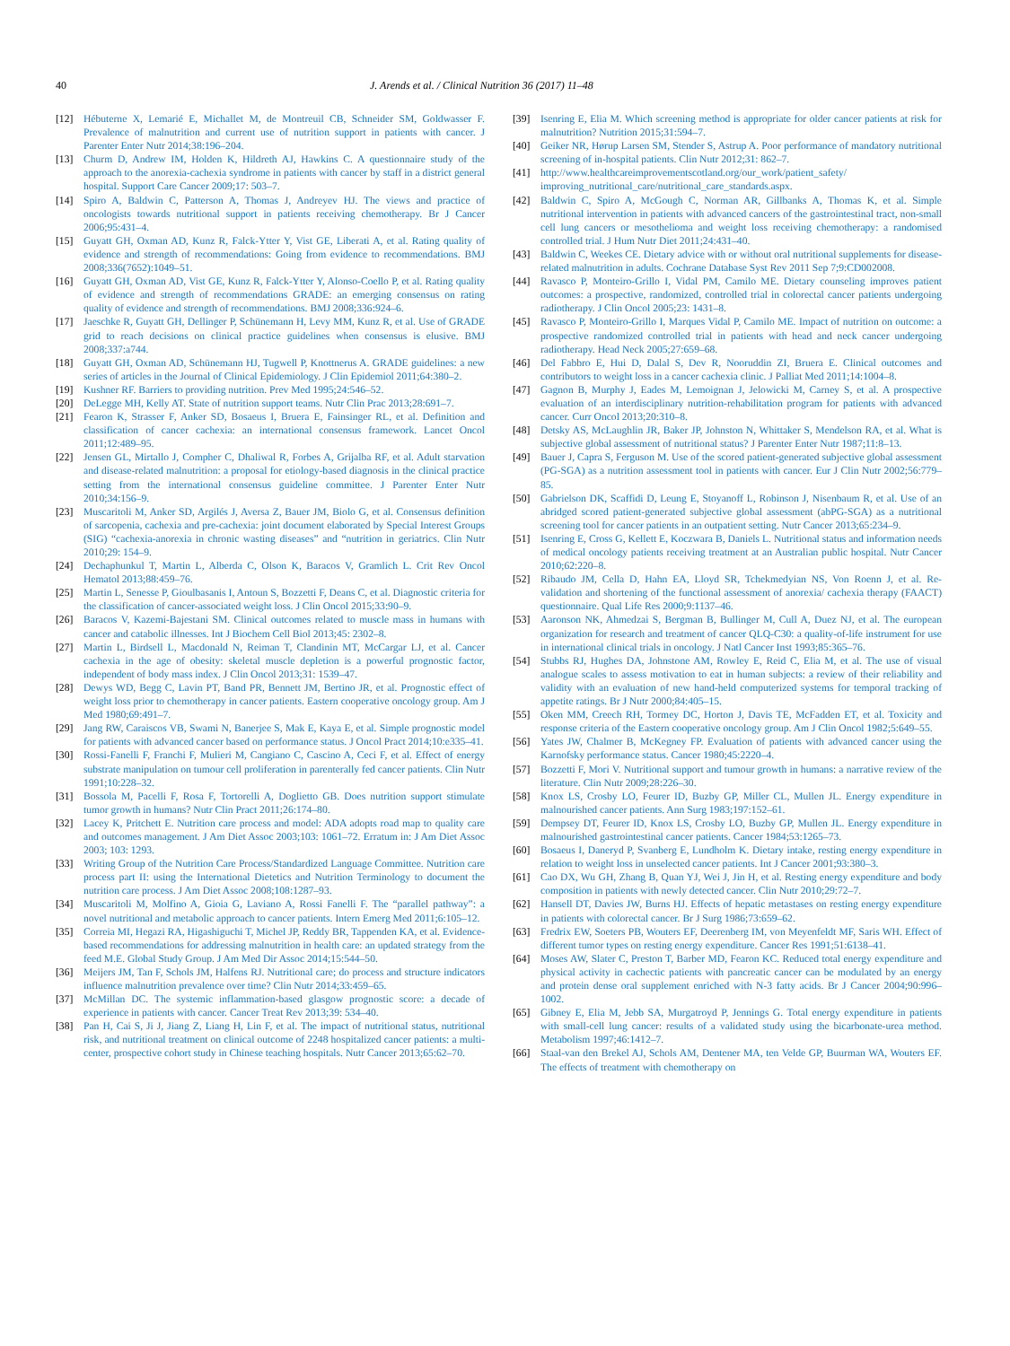40 J. Arends et al. / Clinical Nutrition 36 (2017) 11–48
[12] Hébuterne X, Lemarié E, Michallet M, de Montreuil CB, Schneider SM, Goldwasser F. Prevalence of malnutrition and current use of nutrition support in patients with cancer. J Parenter Enter Nutr 2014;38:196–204.
[13] Churm D, Andrew IM, Holden K, Hildreth AJ, Hawkins C. A questionnaire study of the approach to the anorexia-cachexia syndrome in patients with cancer by staff in a district general hospital. Support Care Cancer 2009;17: 503–7.
[14] Spiro A, Baldwin C, Patterson A, Thomas J, Andreyev HJ. The views and practice of oncologists towards nutritional support in patients receiving chemotherapy. Br J Cancer 2006;95:431–4.
[15] Guyatt GH, Oxman AD, Kunz R, Falck-Ytter Y, Vist GE, Liberati A, et al. Rating quality of evidence and strength of recommendations: Going from evidence to recommendations. BMJ 2008;336(7652):1049–51.
[16] Guyatt GH, Oxman AD, Vist GE, Kunz R, Falck-Ytter Y, Alonso-Coello P, et al. Rating quality of evidence and strength of recommendations GRADE: an emerging consensus on rating quality of evidence and strength of recommendations. BMJ 2008;336:924–6.
[17] Jaeschke R, Guyatt GH, Dellinger P, Schünemann H, Levy MM, Kunz R, et al. Use of GRADE grid to reach decisions on clinical practice guidelines when consensus is elusive. BMJ 2008;337:a744.
[18] Guyatt GH, Oxman AD, Schünemann HJ, Tugwell P, Knottnerus A. GRADE guidelines: a new series of articles in the Journal of Clinical Epidemiology. J Clin Epidemiol 2011;64:380–2.
[19] Kushner RF. Barriers to providing nutrition. Prev Med 1995;24:546–52.
[20] DeLegge MH, Kelly AT. State of nutrition support teams. Nutr Clin Prac 2013;28:691–7.
[21] Fearon K, Strasser F, Anker SD, Bosaeus I, Bruera E, Fainsinger RL, et al. Definition and classification of cancer cachexia: an international consensus framework. Lancet Oncol 2011;12:489–95.
[22] Jensen GL, Mirtallo J, Compher C, Dhaliwal R, Forbes A, Grijalba RF, et al. Adult starvation and disease-related malnutrition: a proposal for etiology-based diagnosis in the clinical practice setting from the international consensus guideline committee. J Parenter Enter Nutr 2010;34:156–9.
[23] Muscaritoli M, Anker SD, Argilés J, Aversa Z, Bauer JM, Biolo G, et al. Consensus definition of sarcopenia, cachexia and pre-cachexia: joint document elaborated by Special Interest Groups (SIG) “cachexia-anorexia in chronic wasting diseases” and “nutrition in geriatrics. Clin Nutr 2010;29: 154–9.
[24] Dechaphunkul T, Martin L, Alberda C, Olson K, Baracos V, Gramlich L. Crit Rev Oncol Hematol 2013;88:459–76.
[25] Martin L, Senesse P, Gioulbasanis I, Antoun S, Bozzetti F, Deans C, et al. Diagnostic criteria for the classification of cancer-associated weight loss. J Clin Oncol 2015;33:90–9.
[26] Baracos V, Kazemi-Bajestani SM. Clinical outcomes related to muscle mass in humans with cancer and catabolic illnesses. Int J Biochem Cell Biol 2013;45: 2302–8.
[27] Martin L, Birdsell L, Macdonald N, Reiman T, Clandinin MT, McCargar LJ, et al. Cancer cachexia in the age of obesity: skeletal muscle depletion is a powerful prognostic factor, independent of body mass index. J Clin Oncol 2013;31: 1539–47.
[28] Dewys WD, Begg C, Lavin PT, Band PR, Bennett JM, Bertino JR, et al. Prognostic effect of weight loss prior to chemotherapy in cancer patients. Eastern cooperative oncology group. Am J Med 1980;69:491–7.
[29] Jang RW, Caraiscos VB, Swami N, Banerjee S, Mak E, Kaya E, et al. Simple prognostic model for patients with advanced cancer based on performance status. J Oncol Pract 2014;10:e335–41.
[30] Rossi-Fanelli F, Franchi F, Mulieri M, Cangiano C, Cascino A, Ceci F, et al. Effect of energy substrate manipulation on tumour cell proliferation in parenterally fed cancer patients. Clin Nutr 1991;10:228–32.
[31] Bossola M, Pacelli F, Rosa F, Tortorelli A, Doglietto GB. Does nutrition support stimulate tumor growth in humans? Nutr Clin Pract 2011;26:174–80.
[32] Lacey K, Pritchett E. Nutrition care process and model: ADA adopts road map to quality care and outcomes management. J Am Diet Assoc 2003;103: 1061–72. Erratum in: J Am Diet Assoc 2003; 103: 1293.
[33] Writing Group of the Nutrition Care Process/Standardized Language Committee. Nutrition care process part II: using the International Dietetics and Nutrition Terminology to document the nutrition care process. J Am Diet Assoc 2008;108:1287–93.
[34] Muscaritoli M, Molfino A, Gioia G, Laviano A, Rossi Fanelli F. The “parallel pathway”: a novel nutritional and metabolic approach to cancer patients. Intern Emerg Med 2011;6:105–12.
[35] Correia MI, Hegazi RA, Higashiguchi T, Michel JP, Reddy BR, Tappenden KA, et al. Evidence-based recommendations for addressing malnutrition in health care: an updated strategy from the feed M.E. Global Study Group. J Am Med Dir Assoc 2014;15:544–50.
[36] Meijers JM, Tan F, Schols JM, Halfens RJ. Nutritional care; do process and structure indicators influence malnutrition prevalence over time? Clin Nutr 2014;33:459–65.
[37] McMillan DC. The systemic inflammation-based glasgow prognostic score: a decade of experience in patients with cancer. Cancer Treat Rev 2013;39: 534–40.
[38] Pan H, Cai S, Ji J, Jiang Z, Liang H, Lin F, et al. The impact of nutritional status, nutritional risk, and nutritional treatment on clinical outcome of 2248 hospitalized cancer patients: a multi-center, prospective cohort study in Chinese teaching hospitals. Nutr Cancer 2013;65:62–70.
[39] Isenring E, Elia M. Which screening method is appropriate for older cancer patients at risk for malnutrition? Nutrition 2015;31:594–7.
[40] Geiker NR, Hørup Larsen SM, Stender S, Astrup A. Poor performance of mandatory nutritional screening of in-hospital patients. Clin Nutr 2012;31: 862–7.
[41] http://www.healthcareimprovementscotland.org/our_work/patient_safety/ improving_nutritional_care/nutritional_care_standards.aspx.
[42] Baldwin C, Spiro A, McGough C, Norman AR, Gillbanks A, Thomas K, et al. Simple nutritional intervention in patients with advanced cancers of the gastrointestinal tract, non-small cell lung cancers or mesothelioma and weight loss receiving chemotherapy: a randomised controlled trial. J Hum Nutr Diet 2011;24:431–40.
[43] Baldwin C, Weekes CE. Dietary advice with or without oral nutritional supplements for disease-related malnutrition in adults. Cochrane Database Syst Rev 2011 Sep 7;9:CD002008.
[44] Ravasco P, Monteiro-Grillo I, Vidal PM, Camilo ME. Dietary counseling improves patient outcomes: a prospective, randomized, controlled trial in colorectal cancer patients undergoing radiotherapy. J Clin Oncol 2005;23: 1431–8.
[45] Ravasco P, Monteiro-Grillo I, Marques Vidal P, Camilo ME. Impact of nutrition on outcome: a prospective randomized controlled trial in patients with head and neck cancer undergoing radiotherapy. Head Neck 2005;27:659–68.
[46] Del Fabbro E, Hui D, Dalal S, Dev R, Nooruddin ZI, Bruera E. Clinical outcomes and contributors to weight loss in a cancer cachexia clinic. J Palliat Med 2011;14:1004–8.
[47] Gagnon B, Murphy J, Eades M, Lemoignan J, Jelowicki M, Carney S, et al. A prospective evaluation of an interdisciplinary nutrition-rehabilitation program for patients with advanced cancer. Curr Oncol 2013;20:310–8.
[48] Detsky AS, McLaughlin JR, Baker JP, Johnston N, Whittaker S, Mendelson RA, et al. What is subjective global assessment of nutritional status? J Parenter Enter Nutr 1987;11:8–13.
[49] Bauer J, Capra S, Ferguson M. Use of the scored patient-generated subjective global assessment (PG-SGA) as a nutrition assessment tool in patients with cancer. Eur J Clin Nutr 2002;56:779–85.
[50] Gabrielson DK, Scaffidi D, Leung E, Stoyanoff L, Robinson J, Nisenbaum R, et al. Use of an abridged scored patient-generated subjective global assessment (abPG-SGA) as a nutritional screening tool for cancer patients in an outpatient setting. Nutr Cancer 2013;65:234–9.
[51] Isenring E, Cross G, Kellett E, Koczwara B, Daniels L. Nutritional status and information needs of medical oncology patients receiving treatment at an Australian public hospital. Nutr Cancer 2010;62:220–8.
[52] Ribaudo JM, Cella D, Hahn EA, Lloyd SR, Tchekmedyian NS, Von Roenn J, et al. Re-validation and shortening of the functional assessment of anorexia/ cachexia therapy (FAACT) questionnaire. Qual Life Res 2000;9:1137–46.
[53] Aaronson NK, Ahmedzai S, Bergman B, Bullinger M, Cull A, Duez NJ, et al. The european organization for research and treatment of cancer QLQ-C30: a quality-of-life instrument for use in international clinical trials in oncology. J Natl Cancer Inst 1993;85:365–76.
[54] Stubbs RJ, Hughes DA, Johnstone AM, Rowley E, Reid C, Elia M, et al. The use of visual analogue scales to assess motivation to eat in human subjects: a review of their reliability and validity with an evaluation of new hand-held computerized systems for temporal tracking of appetite ratings. Br J Nutr 2000;84:405–15.
[55] Oken MM, Creech RH, Tormey DC, Horton J, Davis TE, McFadden ET, et al. Toxicity and response criteria of the Eastern cooperative oncology group. Am J Clin Oncol 1982;5:649–55.
[56] Yates JW, Chalmer B, McKegney FP. Evaluation of patients with advanced cancer using the Karnofsky performance status. Cancer 1980;45:2220–4.
[57] Bozzetti F, Mori V. Nutritional support and tumour growth in humans: a narrative review of the literature. Clin Nutr 2009;28:226–30.
[58] Knox LS, Crosby LO, Feurer ID, Buzby GP, Miller CL, Mullen JL. Energy expenditure in malnourished cancer patients. Ann Surg 1983;197:152–61.
[59] Dempsey DT, Feurer ID, Knox LS, Crosby LO, Buzby GP, Mullen JL. Energy expenditure in malnourished gastrointestinal cancer patients. Cancer 1984;53:1265–73.
[60] Bosaeus I, Daneryd P, Svanberg E, Lundholm K. Dietary intake, resting energy expenditure in relation to weight loss in unselected cancer patients. Int J Cancer 2001;93:380–3.
[61] Cao DX, Wu GH, Zhang B, Quan YJ, Wei J, Jin H, et al. Resting energy expenditure and body composition in patients with newly detected cancer. Clin Nutr 2010;29:72–7.
[62] Hansell DT, Davies JW, Burns HJ. Effects of hepatic metastases on resting energy expenditure in patients with colorectal cancer. Br J Surg 1986;73:659–62.
[63] Fredrix EW, Soeters PB, Wouters EF, Deerenberg IM, von Meyenfeldt MF, Saris WH. Effect of different tumor types on resting energy expenditure. Cancer Res 1991;51:6138–41.
[64] Moses AW, Slater C, Preston T, Barber MD, Fearon KC. Reduced total energy expenditure and physical activity in cachectic patients with pancreatic cancer can be modulated by an energy and protein dense oral supplement enriched with N-3 fatty acids. Br J Cancer 2004;90:996–1002.
[65] Gibney E, Elia M, Jebb SA, Murgatroyd P, Jennings G. Total energy expenditure in patients with small-cell lung cancer: results of a validated study using the bicarbonate-urea method. Metabolism 1997;46:1412–7.
[66] Staal-van den Brekel AJ, Schols AM, Dentener MA, ten Velde GP, Buurman WA, Wouters EF. The effects of treatment with chemotherapy on